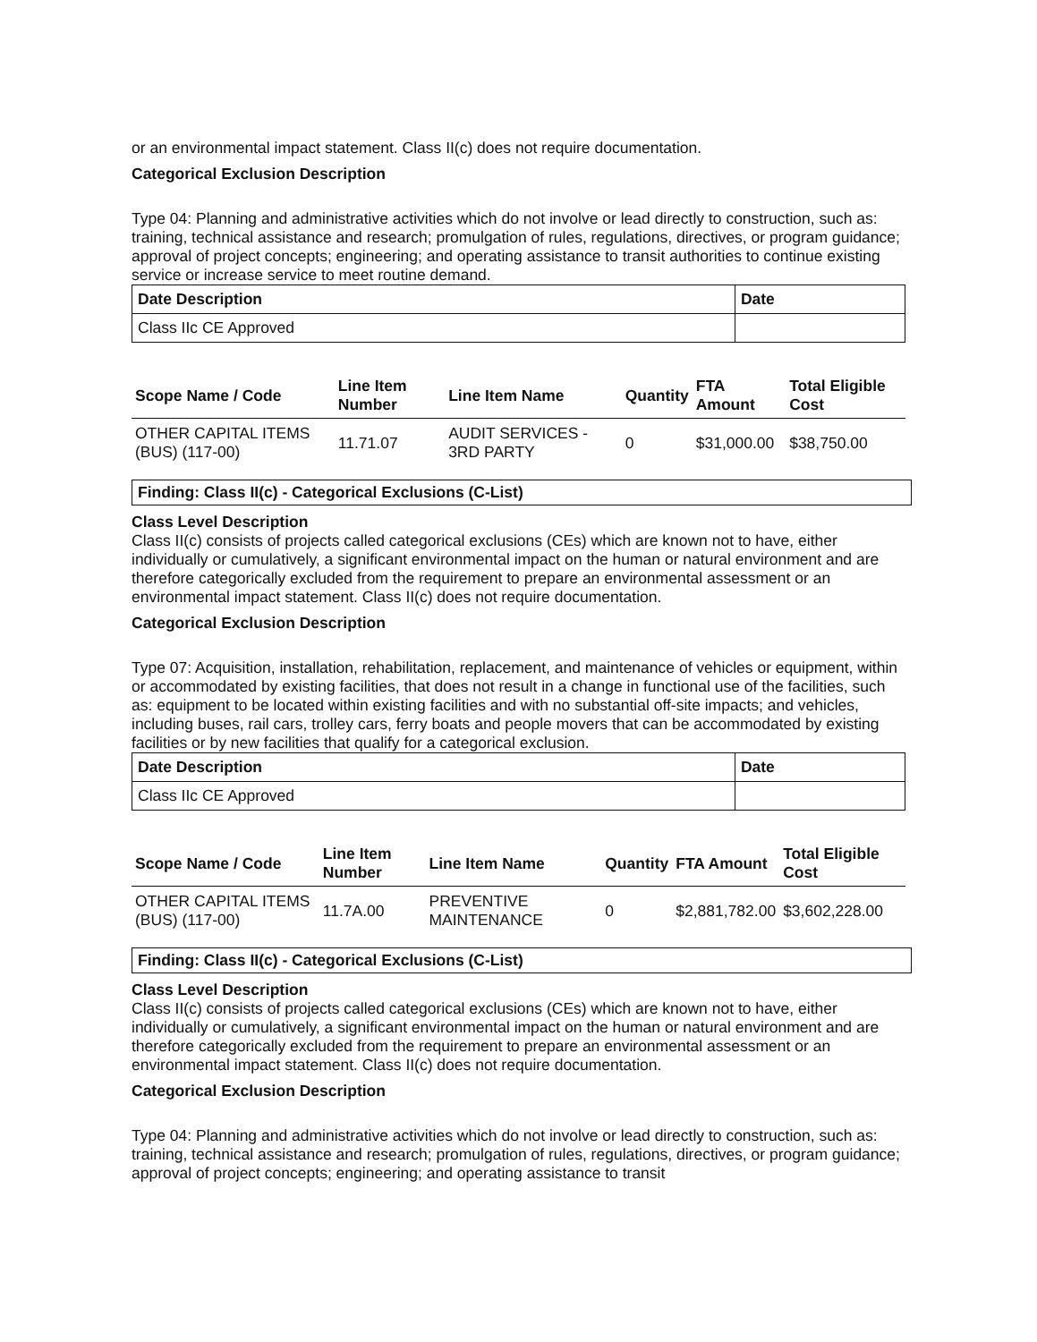or an environmental impact statement. Class II(c) does not require documentation.
Categorical Exclusion Description
Type 04: Planning and administrative activities which do not involve or lead directly to construction, such as: training, technical assistance and research; promulgation of rules, regulations, directives, or program guidance; approval of project concepts; engineering; and operating assistance to transit authorities to continue existing service or increase service to meet routine demand.
| Date Description | Date |
| --- | --- |
| Class IIc CE Approved | |
| Scope Name / Code | Line Item Number | Line Item Name | Quantity | FTA Amount | Total Eligible Cost |
| --- | --- | --- | --- | --- | --- |
| OTHER CAPITAL ITEMS (BUS) (117-00) | 11.71.07 | AUDIT SERVICES - 3RD PARTY | 0 | $31,000.00 | $38,750.00 |
Finding: Class II(c) - Categorical Exclusions (C-List)
Class Level Description
Class II(c) consists of projects called categorical exclusions (CEs) which are known not to have, either individually or cumulatively, a significant environmental impact on the human or natural environment and are therefore categorically excluded from the requirement to prepare an environmental assessment or an environmental impact statement. Class II(c) does not require documentation.
Categorical Exclusion Description
Type 07: Acquisition, installation, rehabilitation, replacement, and maintenance of vehicles or equipment, within or accommodated by existing facilities, that does not result in a change in functional use of the facilities, such as: equipment to be located within existing facilities and with no substantial off-site impacts; and vehicles, including buses, rail cars, trolley cars, ferry boats and people movers that can be accommodated by existing facilities or by new facilities that qualify for a categorical exclusion.
| Date Description | Date |
| --- | --- |
| Class IIc CE Approved | |
| Scope Name / Code | Line Item Number | Line Item Name | Quantity | FTA Amount | Total Eligible Cost |
| --- | --- | --- | --- | --- | --- |
| OTHER CAPITAL ITEMS (BUS) (117-00) | 11.7A.00 | PREVENTIVE MAINTENANCE | 0 | $2,881,782.00 | $3,602,228.00 |
Finding: Class II(c) - Categorical Exclusions (C-List)
Class Level Description
Class II(c) consists of projects called categorical exclusions (CEs) which are known not to have, either individually or cumulatively, a significant environmental impact on the human or natural environment and are therefore categorically excluded from the requirement to prepare an environmental assessment or an environmental impact statement. Class II(c) does not require documentation.
Categorical Exclusion Description
Type 04: Planning and administrative activities which do not involve or lead directly to construction, such as: training, technical assistance and research; promulgation of rules, regulations, directives, or program guidance; approval of project concepts; engineering; and operating assistance to transit